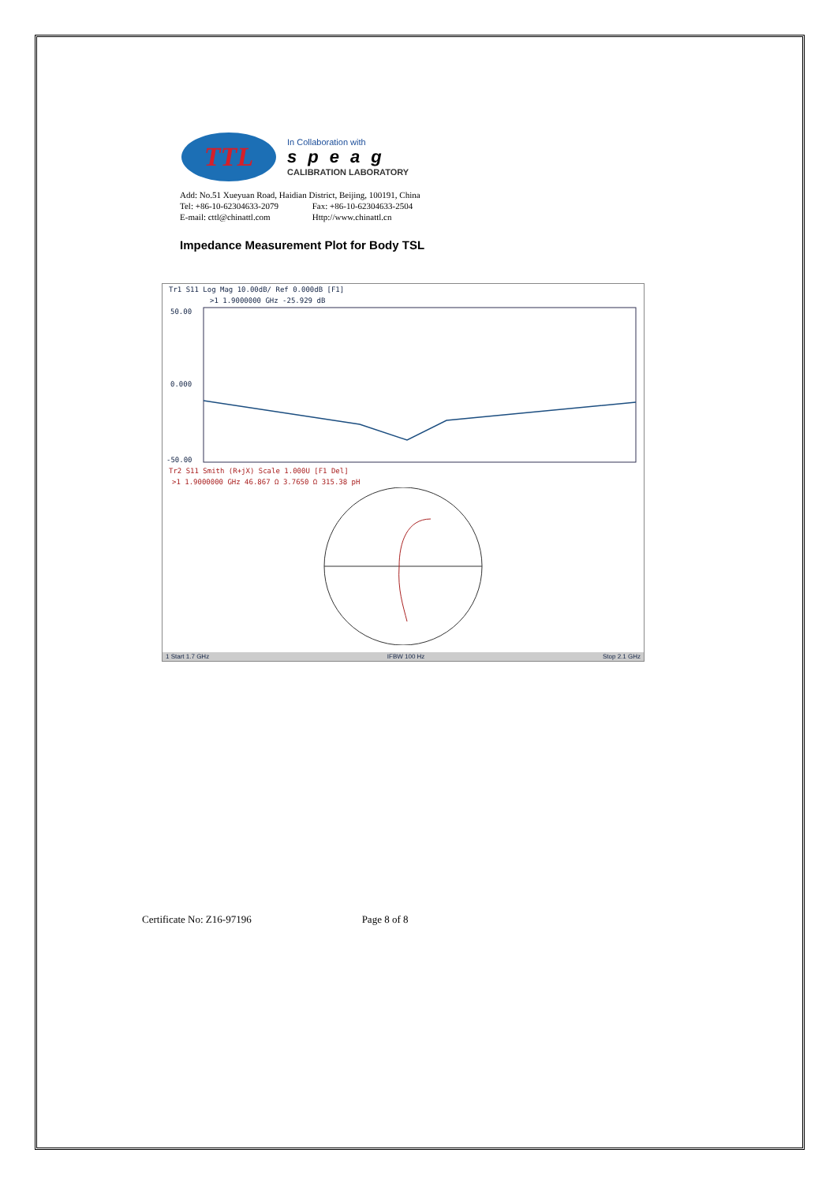TTL
In Collaboration with
speag
CALIBRATION LABORATORY
Add: No.51 Xueyuan Road, Haidian District, Beijing, 100191, China
Tel: +86-10-62304633-2079 Fax: +86-10-62304633-2504
E-mail: cttl@chinattl.com Http://www.chinattl.cn
Impedance Measurement Plot for Body TSL
Tr1 S11 Log Mag 10.00dB/ Ref 0.000dB [F1]
>1 1.9000000 GHz -25.929 dB
50.00
0.000
-50.00
Tr2 S11 Smith (R+jX) Scale 1.000U [F1 Del]
>1 1.9000000 GHz 46.867 Ω 3.7650 Ω 315.38 pH
1 Start 1.7 GHz IFBW 100 Hz Stop 2.1 GHz
Certificate No: Z16-97196 Page 8 of 8